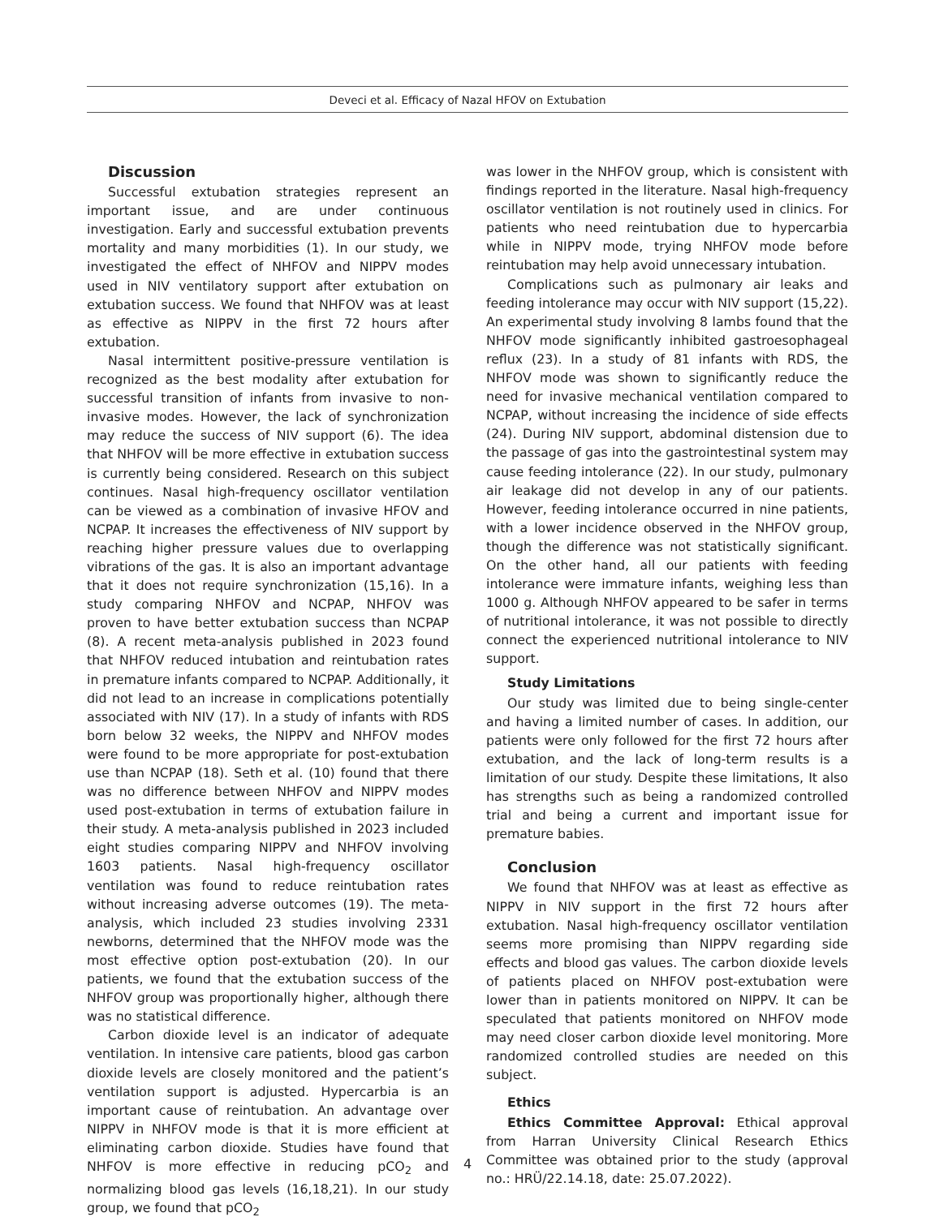Deveci et al. Efficacy of Nazal HFOV on Extubation
Discussion
Successful extubation strategies represent an important issue, and are under continuous investigation. Early and successful extubation prevents mortality and many morbidities (1). In our study, we investigated the effect of NHFOV and NIPPV modes used in NIV ventilatory support after extubation on extubation success. We found that NHFOV was at least as effective as NIPPV in the first 72 hours after extubation.
Nasal intermittent positive-pressure ventilation is recognized as the best modality after extubation for successful transition of infants from invasive to non-invasive modes. However, the lack of synchronization may reduce the success of NIV support (6). The idea that NHFOV will be more effective in extubation success is currently being considered. Research on this subject continues. Nasal high-frequency oscillator ventilation can be viewed as a combination of invasive HFOV and NCPAP. It increases the effectiveness of NIV support by reaching higher pressure values due to overlapping vibrations of the gas. It is also an important advantage that it does not require synchronization (15,16). In a study comparing NHFOV and NCPAP, NHFOV was proven to have better extubation success than NCPAP (8). A recent meta-analysis published in 2023 found that NHFOV reduced intubation and reintubation rates in premature infants compared to NCPAP. Additionally, it did not lead to an increase in complications potentially associated with NIV (17). In a study of infants with RDS born below 32 weeks, the NIPPV and NHFOV modes were found to be more appropriate for post-extubation use than NCPAP (18). Seth et al. (10) found that there was no difference between NHFOV and NIPPV modes used post-extubation in terms of extubation failure in their study. A meta-analysis published in 2023 included eight studies comparing NIPPV and NHFOV involving 1603 patients. Nasal high-frequency oscillator ventilation was found to reduce reintubation rates without increasing adverse outcomes (19). The meta-analysis, which included 23 studies involving 2331 newborns, determined that the NHFOV mode was the most effective option post-extubation (20). In our patients, we found that the extubation success of the NHFOV group was proportionally higher, although there was no statistical difference.
Carbon dioxide level is an indicator of adequate ventilation. In intensive care patients, blood gas carbon dioxide levels are closely monitored and the patient’s ventilation support is adjusted. Hypercarbia is an important cause of reintubation. An advantage over NIPPV in NHFOV mode is that it is more efficient at eliminating carbon dioxide. Studies have found that NHFOV is more effective in reducing pCO<sub>2</sub> and normalizing blood gas levels (16,18,21). In our study group, we found that pCO<sub>2</sub>
was lower in the NHFOV group, which is consistent with findings reported in the literature. Nasal high-frequency oscillator ventilation is not routinely used in clinics. For patients who need reintubation due to hypercarbia while in NIPPV mode, trying NHFOV mode before reintubation may help avoid unnecessary intubation.
Complications such as pulmonary air leaks and feeding intolerance may occur with NIV support (15,22). An experimental study involving 8 lambs found that the NHFOV mode significantly inhibited gastroesophageal reflux (23). In a study of 81 infants with RDS, the NHFOV mode was shown to significantly reduce the need for invasive mechanical ventilation compared to NCPAP, without increasing the incidence of side effects (24). During NIV support, abdominal distension due to the passage of gas into the gastrointestinal system may cause feeding intolerance (22). In our study, pulmonary air leakage did not develop in any of our patients. However, feeding intolerance occurred in nine patients, with a lower incidence observed in the NHFOV group, though the difference was not statistically significant. On the other hand, all our patients with feeding intolerance were immature infants, weighing less than 1000 g. Although NHFOV appeared to be safer in terms of nutritional intolerance, it was not possible to directly connect the experienced nutritional intolerance to NIV support.
Study Limitations
Our study was limited due to being single-center and having a limited number of cases. In addition, our patients were only followed for the first 72 hours after extubation, and the lack of long-term results is a limitation of our study. Despite these limitations, It also has strengths such as being a randomized controlled trial and being a current and important issue for premature babies.
Conclusion
We found that NHFOV was at least as effective as NIPPV in NIV support in the first 72 hours after extubation. Nasal high-frequency oscillator ventilation seems more promising than NIPPV regarding side effects and blood gas values. The carbon dioxide levels of patients placed on NHFOV post-extubation were lower than in patients monitored on NIPPV. It can be speculated that patients monitored on NHFOV mode may need closer carbon dioxide level monitoring. More randomized controlled studies are needed on this subject.
Ethics
Ethics Committee Approval: Ethical approval from Harran University Clinical Research Ethics Committee was obtained prior to the study (approval no.: HRÜ/22.14.18, date: 25.07.2022).
4